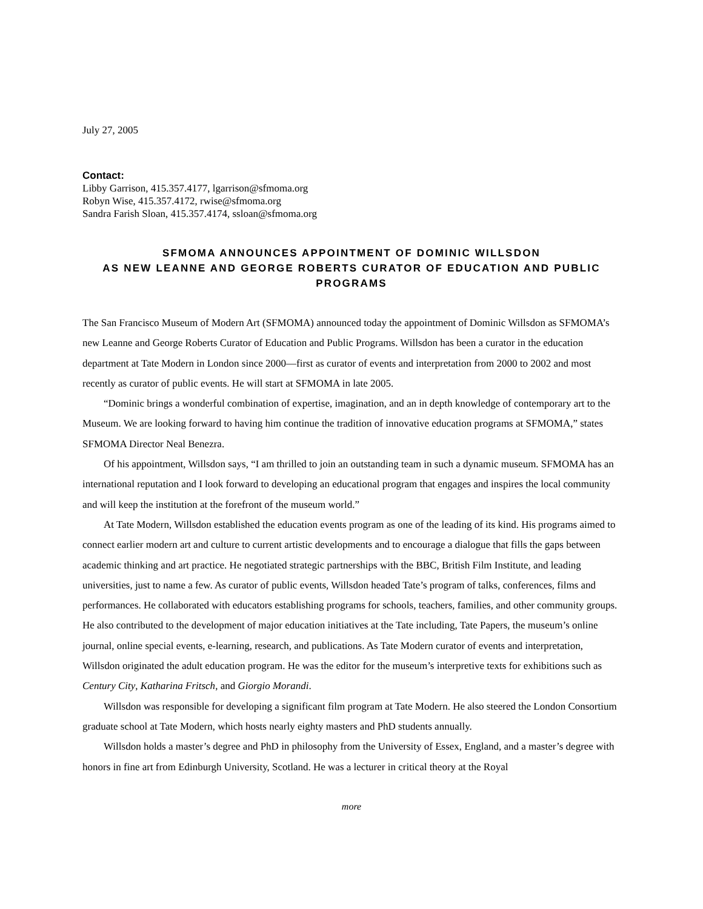July 27, 2005
Contact:
Libby Garrison, 415.357.4177, lgarrison@sfmoma.org
Robyn Wise, 415.357.4172, rwise@sfmoma.org
Sandra Farish Sloan, 415.357.4174, ssloan@sfmoma.org
SFMOMA ANNOUNCES APPOINTMENT OF DOMINIC WILLSDON
AS NEW LEANNE AND GEORGE ROBERTS CURATOR OF EDUCATION AND PUBLIC PROGRAMS
The San Francisco Museum of Modern Art (SFMOMA) announced today the appointment of Dominic Willsdon as SFMOMA’s new Leanne and George Roberts Curator of Education and Public Programs. Willsdon has been a curator in the education department at Tate Modern in London since 2000—first as curator of events and interpretation from 2000 to 2002 and most recently as curator of public events. He will start at SFMOMA in late 2005.
“Dominic brings a wonderful combination of expertise, imagination, and an in depth knowledge of contemporary art to the Museum. We are looking forward to having him continue the tradition of innovative education programs at SFMOMA,” states SFMOMA Director Neal Benezra.
Of his appointment, Willsdon says, “I am thrilled to join an outstanding team in such a dynamic museum. SFMOMA has an international reputation and I look forward to developing an educational program that engages and inspires the local community and will keep the institution at the forefront of the museum world.”
At Tate Modern, Willsdon established the education events program as one of the leading of its kind. His programs aimed to connect earlier modern art and culture to current artistic developments and to encourage a dialogue that fills the gaps between academic thinking and art practice. He negotiated strategic partnerships with the BBC, British Film Institute, and leading universities, just to name a few. As curator of public events, Willsdon headed Tate’s program of talks, conferences, films and performances. He collaborated with educators establishing programs for schools, teachers, families, and other community groups. He also contributed to the development of major education initiatives at the Tate including, Tate Papers, the museum’s online journal, online special events, e-learning, research, and publications. As Tate Modern curator of events and interpretation, Willsdon originated the adult education program. He was the editor for the museum’s interpretive texts for exhibitions such as Century City, Katharina Fritsch, and Giorgio Morandi.
Willsdon was responsible for developing a significant film program at Tate Modern. He also steered the London Consortium graduate school at Tate Modern, which hosts nearly eighty masters and PhD students annually.
Willsdon holds a master’s degree and PhD in philosophy from the University of Essex, England, and a master’s degree with honors in fine art from Edinburgh University, Scotland. He was a lecturer in critical theory at the Royal
more